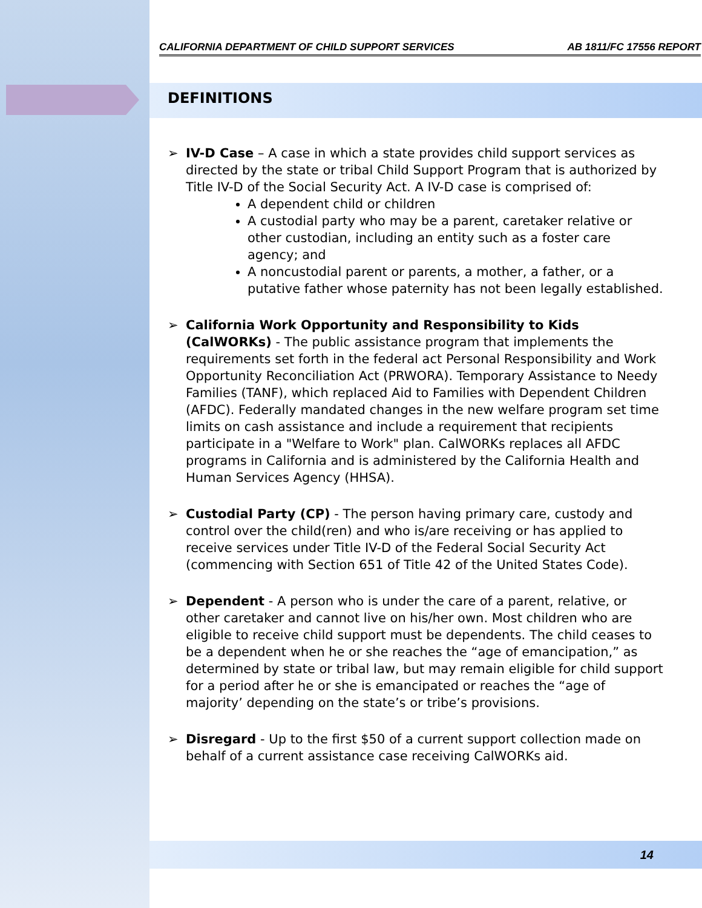CALIFORNIA DEPARTMENT OF CHILD SUPPORT SERVICES AB 1811/FC 17556 REPORT
DEFINITIONS
➢ IV-D Case – A case in which a state provides child support services as directed by the state or tribal Child Support Program that is authorized by Title IV-D of the Social Security Act. A IV-D case is comprised of:
A dependent child or children
A custodial party who may be a parent, caretaker relative or other custodian, including an entity such as a foster care agency; and
A noncustodial parent or parents, a mother, a father, or a putative father whose paternity has not been legally established.
➢ California Work Opportunity and Responsibility to Kids (CalWORKs) - The public assistance program that implements the requirements set forth in the federal act Personal Responsibility and Work Opportunity Reconciliation Act (PRWORA). Temporary Assistance to Needy Families (TANF), which replaced Aid to Families with Dependent Children (AFDC). Federally mandated changes in the new welfare program set time limits on cash assistance and include a requirement that recipients participate in a "Welfare to Work" plan. CalWORKs replaces all AFDC programs in California and is administered by the California Health and Human Services Agency (HHSA).
➢ Custodial Party (CP) - The person having primary care, custody and control over the child(ren) and who is/are receiving or has applied to receive services under Title IV-D of the Federal Social Security Act (commencing with Section 651 of Title 42 of the United States Code).
➢ Dependent - A person who is under the care of a parent, relative, or other caretaker and cannot live on his/her own. Most children who are eligible to receive child support must be dependents. The child ceases to be a dependent when he or she reaches the “age of emancipation,” as determined by state or tribal law, but may remain eligible for child support for a period after he or she is emancipated or reaches the “age of majority’ depending on the state’s or tribe’s provisions.
➢ Disregard - Up to the first $50 of a current support collection made on behalf of a current assistance case receiving CalWORKs aid.
14